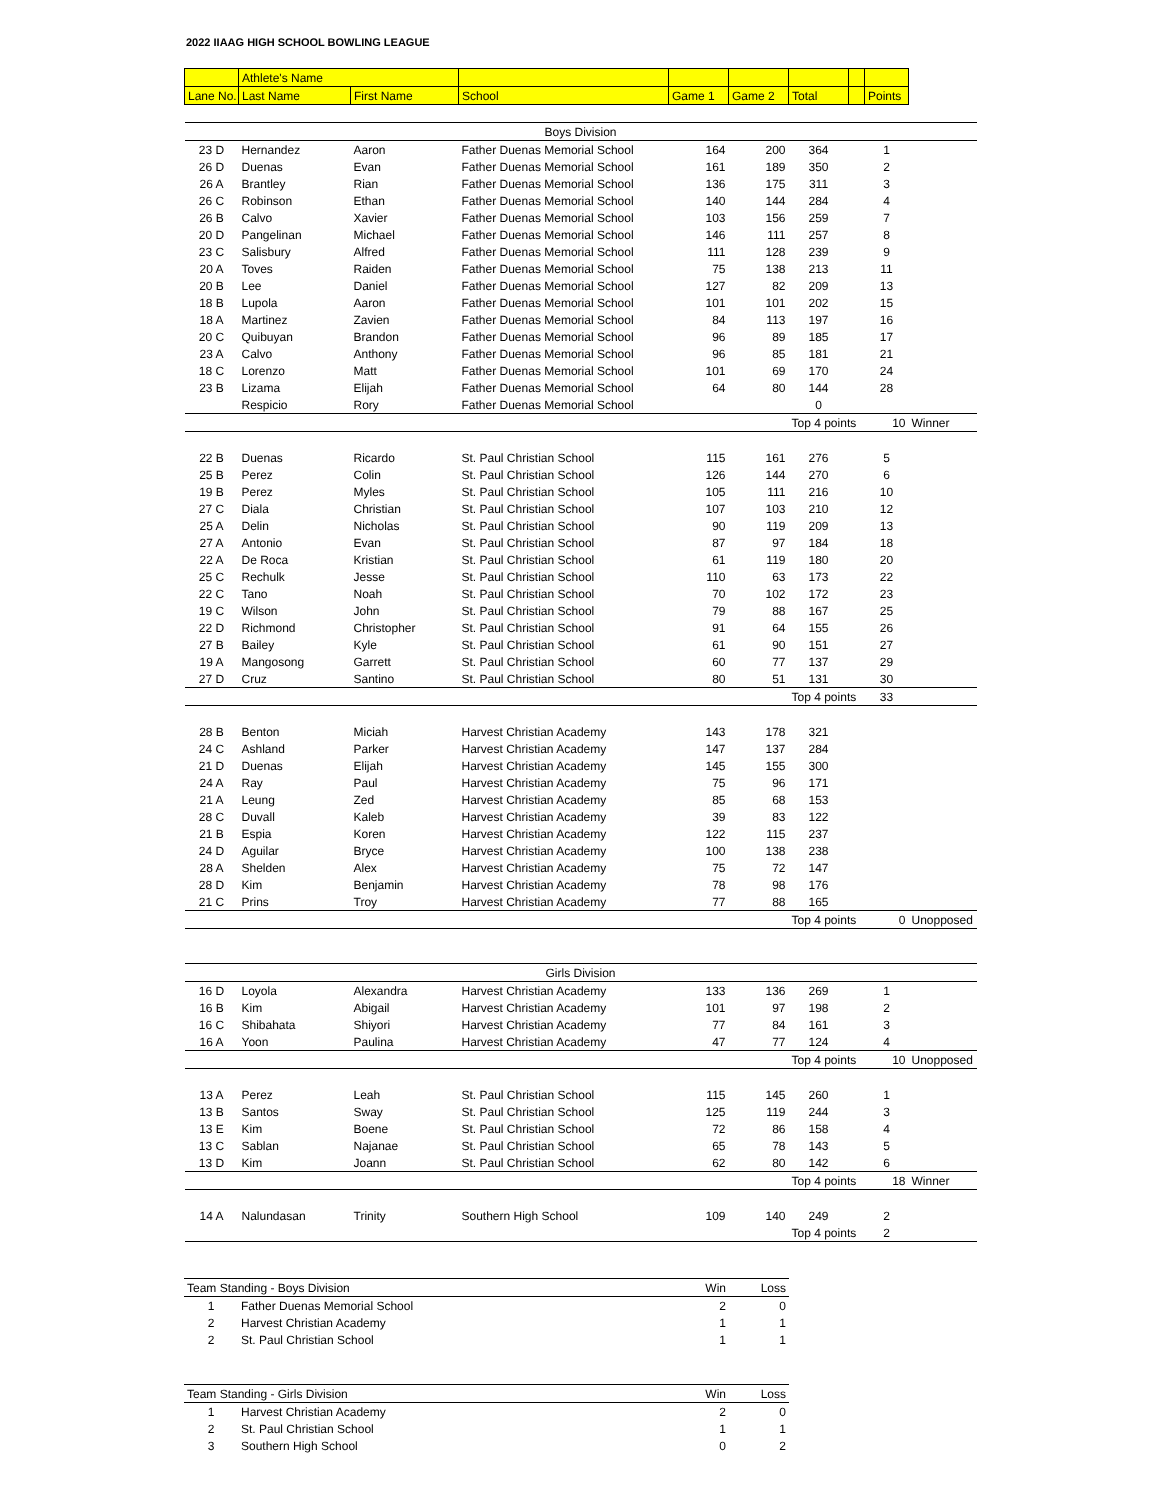2022 IIAAG HIGH SCHOOL BOWLING LEAGUE
| | Athlete's Name | | | | | | | | |
| --- | --- | --- | --- | --- | --- | --- | --- | --- | --- |
| Lane No. | Last Name | First Name | School | Game 1 | Game 2 | Total | | Points | |
| Boys Division | | | | | | | | | |
| 23 D | Hernandez | Aaron | Father Duenas Memorial School | 164 | 200 | 364 | | 1 | |
| 26 D | Duenas | Evan | Father Duenas Memorial School | 161 | 189 | 350 | | 2 | |
| 26 A | Brantley | Rian | Father Duenas Memorial School | 136 | 175 | 311 | | 3 | |
| 26 C | Robinson | Ethan | Father Duenas Memorial School | 140 | 144 | 284 | | 4 | |
| 26 B | Calvo | Xavier | Father Duenas Memorial School | 103 | 156 | 259 | | 7 | |
| 20 D | Pangelinan | Michael | Father Duenas Memorial School | 146 | 111 | 257 | | 8 | |
| 23 C | Salisbury | Alfred | Father Duenas Memorial School | 111 | 128 | 239 | | 9 | |
| 20 A | Toves | Raiden | Father Duenas Memorial School | 75 | 138 | 213 | | 11 | |
| 20 B | Lee | Daniel | Father Duenas Memorial School | 127 | 82 | 209 | | 13 | |
| 18 B | Lupola | Aaron | Father Duenas Memorial School | 101 | 101 | 202 | | 15 | |
| 18 A | Martinez | Zavien | Father Duenas Memorial School | 84 | 113 | 197 | | 16 | |
| 20 C | Quibuyan | Brandon | Father Duenas Memorial School | 96 | 89 | 185 | | 17 | |
| 23 A | Calvo | Anthony | Father Duenas Memorial School | 96 | 85 | 181 | | 21 | |
| 18 C | Lorenzo | Matt | Father Duenas Memorial School | 101 | 69 | 170 | | 24 | |
| 23 B | Lizama | Elijah | Father Duenas Memorial School | 64 | 80 | 144 | | 28 | |
| | Respicio | Rory | Father Duenas Memorial School | | | 0 | | | |
| | | | | | | Top 4 points | | 10 | Winner |
| 22 B | Duenas | Ricardo | St. Paul Christian School | 115 | 161 | 276 | | 5 | |
| 25 B | Perez | Colin | St. Paul Christian School | 126 | 144 | 270 | | 6 | |
| 19 B | Perez | Myles | St. Paul Christian School | 105 | 111 | 216 | | 10 | |
| 27 C | Diala | Christian | St. Paul Christian School | 107 | 103 | 210 | | 12 | |
| 25 A | Delin | Nicholas | St. Paul Christian School | 90 | 119 | 209 | | 13 | |
| 27 A | Antonio | Evan | St. Paul Christian School | 87 | 97 | 184 | | 18 | |
| 22 A | De Roca | Kristian | St. Paul Christian School | 61 | 119 | 180 | | 20 | |
| 25 C | Rechulk | Jesse | St. Paul Christian School | 110 | 63 | 173 | | 22 | |
| 22 C | Tano | Noah | St. Paul Christian School | 70 | 102 | 172 | | 23 | |
| 19 C | Wilson | John | St. Paul Christian School | 79 | 88 | 167 | | 25 | |
| 22 D | Richmond | Christopher | St. Paul Christian School | 91 | 64 | 155 | | 26 | |
| 27 B | Bailey | Kyle | St. Paul Christian School | 61 | 90 | 151 | | 27 | |
| 19 A | Mangosong | Garrett | St. Paul Christian School | 60 | 77 | 137 | | 29 | |
| 27 D | Cruz | Santino | St. Paul Christian School | 80 | 51 | 131 | | 30 | |
| | | | | | | Top 4 points | | 33 | |
| 28 B | Benton | Miciah | Harvest Christian Academy | 143 | 178 | 321 | | | |
| 24 C | Ashland | Parker | Harvest Christian Academy | 147 | 137 | 284 | | | |
| 21 D | Duenas | Elijah | Harvest Christian Academy | 145 | 155 | 300 | | | |
| 24 A | Ray | Paul | Harvest Christian Academy | 75 | 96 | 171 | | | |
| 21 A | Leung | Zed | Harvest Christian Academy | 85 | 68 | 153 | | | |
| 28 C | Duvall | Kaleb | Harvest Christian Academy | 39 | 83 | 122 | | | |
| 21 B | Espia | Koren | Harvest Christian Academy | 122 | 115 | 237 | | | |
| 24 D | Aguilar | Bryce | Harvest Christian Academy | 100 | 138 | 238 | | | |
| 28 A | Shelden | Alex | Harvest Christian Academy | 75 | 72 | 147 | | | |
| 28 D | Kim | Benjamin | Harvest Christian Academy | 78 | 98 | 176 | | | |
| 21 C | Prins | Troy | Harvest Christian Academy | 77 | 88 | 165 | | | |
| | | | | | | Top 4 points | | 0 | Unopposed |
| Girls Division | | | | | | | | | |
| 16 D | Loyola | Alexandra | Harvest Christian Academy | 133 | 136 | 269 | | 1 | |
| 16 B | Kim | Abigail | Harvest Christian Academy | 101 | 97 | 198 | | 2 | |
| 16 C | Shibahata | Shiyori | Harvest Christian Academy | 77 | 84 | 161 | | 3 | |
| 16 A | Yoon | Paulina | Harvest Christian Academy | 47 | 77 | 124 | | 4 | |
| | | | | | | Top 4 points | | 10 | Unopposed |
| 13 A | Perez | Leah | St. Paul Christian School | 115 | 145 | 260 | | 1 | |
| 13 B | Santos | Sway | St. Paul Christian School | 125 | 119 | 244 | | 3 | |
| 13 E | Kim | Boene | St. Paul Christian School | 72 | 86 | 158 | | 4 | |
| 13 C | Sablan | Najanae | St. Paul Christian School | 65 | 78 | 143 | | 5 | |
| 13 D | Kim | Joann | St. Paul Christian School | 62 | 80 | 142 | | 6 | |
| | | | | | | Top 4 points | | 18 | Winner |
| 14 A | Nalundasan | Trinity | Southern High School | 109 | 140 | 249 | | 2 | |
| | | | | | | Top 4 points | | 2 | |
| Team Standing - Boys Division | | Win | Loss |
| 1 | Father Duenas Memorial School | 2 | 0 |
| 2 | Harvest Christian Academy | 1 | 1 |
| 2 | St. Paul Christian School | 1 | 1 |
| Team Standing - Girls Division | | Win | Loss |
| 1 | Harvest Christian Academy | 2 | 0 |
| 2 | St. Paul Christian School | 1 | 1 |
| 3 | Southern High School | 0 | 2 |